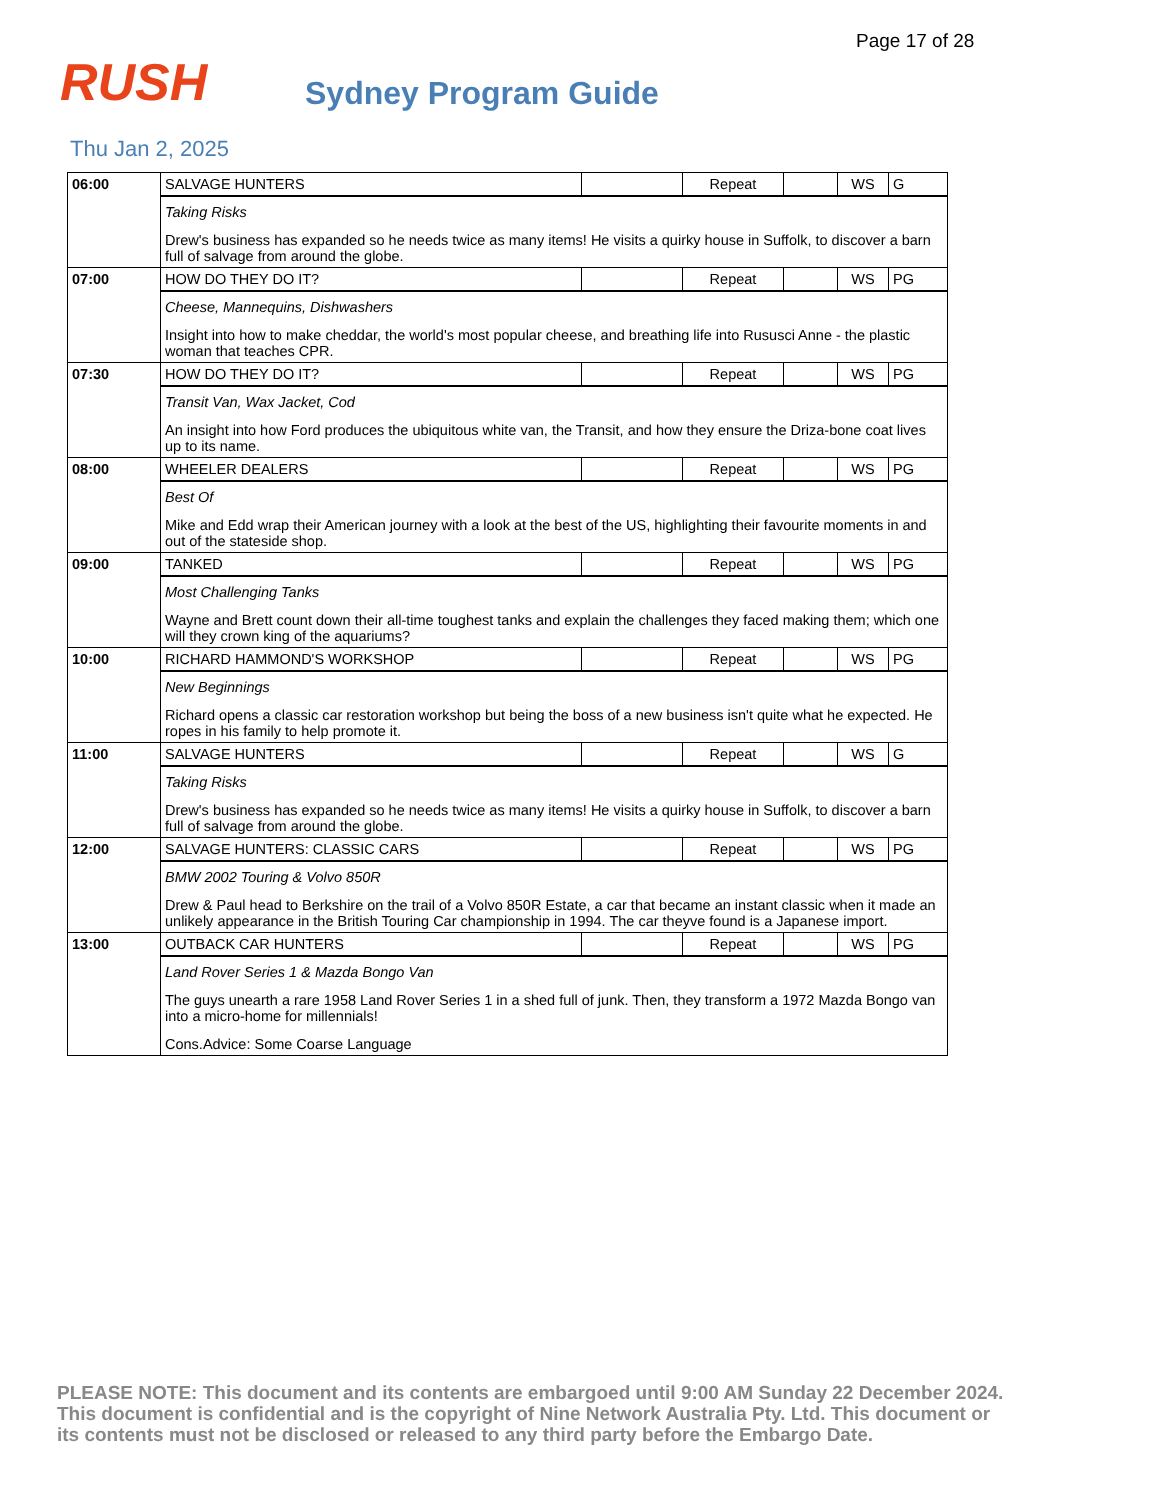Page 17 of 28
RUSH
Sydney Program Guide
Thu Jan 2, 2025
| 06:00 | SALVAGE HUNTERS | | Repeat | | WS | G |
| | Taking Risks Drew's business has expanded so he needs twice as many items! He visits a quirky house in Suffolk, to discover a barn full of salvage from around the globe. | | | | | |
| 07:00 | HOW DO THEY DO IT? | | Repeat | | WS | PG |
| | Cheese, Mannequins, Dishwashers Insight into how to make cheddar, the world's most popular cheese, and breathing life into Rususci Anne - the plastic woman that teaches CPR. | | | | | |
| 07:30 | HOW DO THEY DO IT? | | Repeat | | WS | PG |
| | Transit Van, Wax Jacket, Cod An insight into how Ford produces the ubiquitous white van, the Transit, and how they ensure the Driza-bone coat lives up to its name. | | | | | |
| 08:00 | WHEELER DEALERS | | Repeat | | WS | PG |
| | Best Of Mike and Edd wrap their American journey with a look at the best of the US, highlighting their favourite moments in and out of the stateside shop. | | | | | |
| 09:00 | TANKED | | Repeat | | WS | PG |
| | Most Challenging Tanks Wayne and Brett count down their all-time toughest tanks and explain the challenges they faced making them; which one will they crown king of the aquariums? | | | | | |
| 10:00 | RICHARD HAMMOND'S WORKSHOP | | Repeat | | WS | PG |
| | New Beginnings Richard opens a classic car restoration workshop but being the boss of a new business isn't quite what he expected. He ropes in his family to help promote it. | | | | | |
| 11:00 | SALVAGE HUNTERS | | Repeat | | WS | G |
| | Taking Risks Drew's business has expanded so he needs twice as many items! He visits a quirky house in Suffolk, to discover a barn full of salvage from around the globe. | | | | | |
| 12:00 | SALVAGE HUNTERS: CLASSIC CARS | | Repeat | | WS | PG |
| | BMW 2002 Touring & Volvo 850R Drew & Paul head to Berkshire on the trail of a Volvo 850R Estate, a car that became an instant classic when it made an unlikely appearance in the British Touring Car championship in 1994. The car theyve found is a Japanese import. | | | | | |
| 13:00 | OUTBACK CAR HUNTERS | | Repeat | | WS | PG |
| | Land Rover Series 1 & Mazda Bongo Van The guys unearth a rare 1958 Land Rover Series 1 in a shed full of junk. Then, they transform a 1972 Mazda Bongo van into a micro-home for millennials! Cons.Advice: Some Coarse Language | | | | | |
PLEASE NOTE: This document and its contents are embargoed until 9:00 AM Sunday 22 December 2024. This document is confidential and is the copyright of Nine Network Australia Pty. Ltd. This document or its contents must not be disclosed or released to any third party before the Embargo Date.